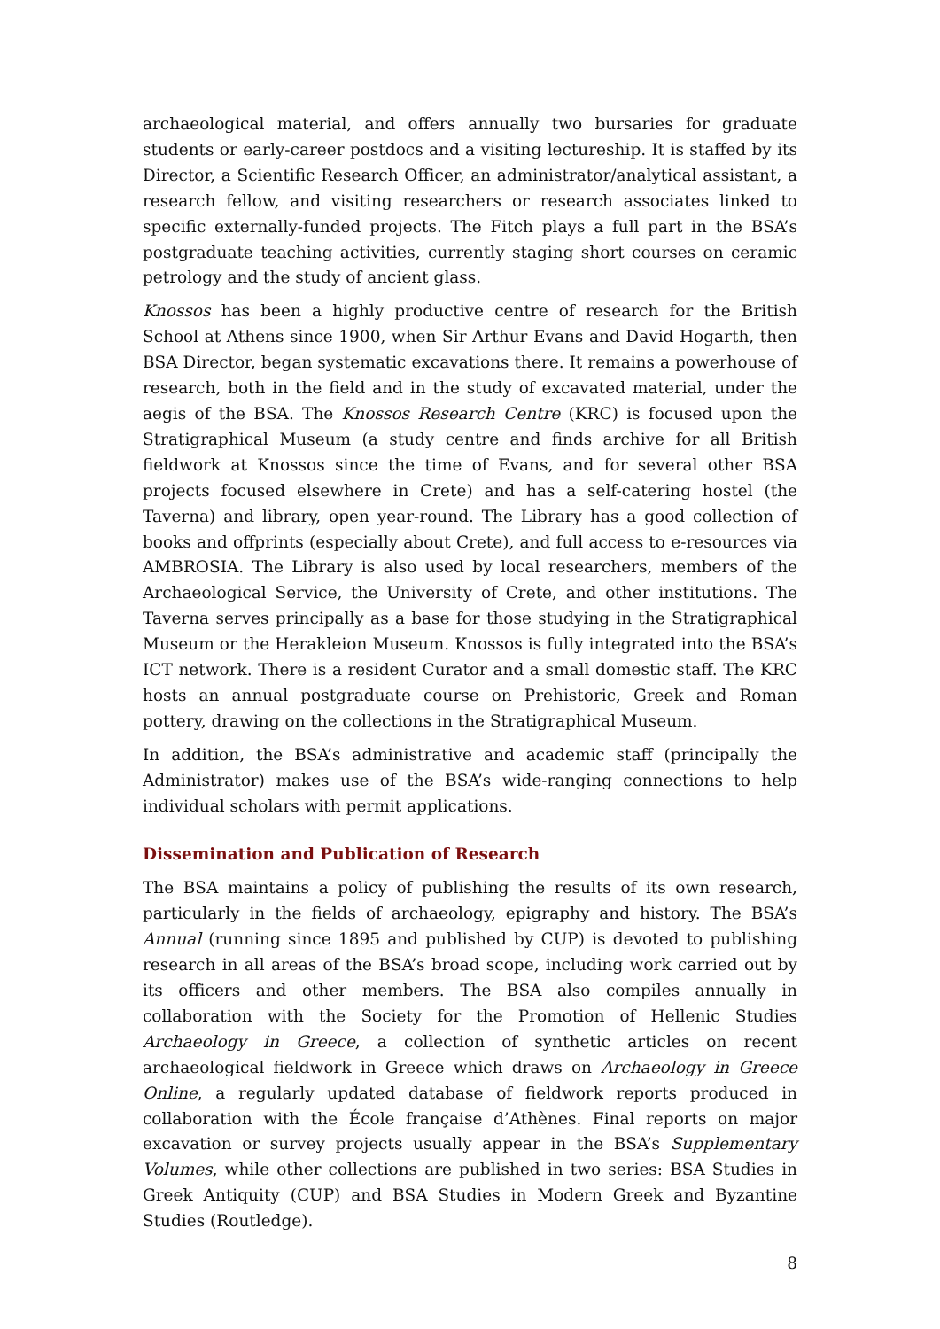archaeological material, and offers annually two bursaries for graduate students or early-career postdocs and a visiting lectureship. It is staffed by its Director, a Scientific Research Officer, an administrator/analytical assistant, a research fellow, and visiting researchers or research associates linked to specific externally-funded projects. The Fitch plays a full part in the BSA’s postgraduate teaching activities, currently staging short courses on ceramic petrology and the study of ancient glass.
Knossos has been a highly productive centre of research for the British School at Athens since 1900, when Sir Arthur Evans and David Hogarth, then BSA Director, began systematic excavations there. It remains a powerhouse of research, both in the field and in the study of excavated material, under the aegis of the BSA. The Knossos Research Centre (KRC) is focused upon the Stratigraphical Museum (a study centre and finds archive for all British fieldwork at Knossos since the time of Evans, and for several other BSA projects focused elsewhere in Crete) and has a self-catering hostel (the Taverna) and library, open year-round. The Library has a good collection of books and offprints (especially about Crete), and full access to e-resources via AMBROSIA. The Library is also used by local researchers, members of the Archaeological Service, the University of Crete, and other institutions. The Taverna serves principally as a base for those studying in the Stratigraphical Museum or the Herakleion Museum. Knossos is fully integrated into the BSA’s ICT network. There is a resident Curator and a small domestic staff. The KRC hosts an annual postgraduate course on Prehistoric, Greek and Roman pottery, drawing on the collections in the Stratigraphical Museum.
In addition, the BSA’s administrative and academic staff (principally the Administrator) makes use of the BSA’s wide-ranging connections to help individual scholars with permit applications.
Dissemination and Publication of Research
The BSA maintains a policy of publishing the results of its own research, particularly in the fields of archaeology, epigraphy and history. The BSA’s Annual (running since 1895 and published by CUP) is devoted to publishing research in all areas of the BSA’s broad scope, including work carried out by its officers and other members. The BSA also compiles annually in collaboration with the Society for the Promotion of Hellenic Studies Archaeology in Greece, a collection of synthetic articles on recent archaeological fieldwork in Greece which draws on Archaeology in Greece Online, a regularly updated database of fieldwork reports produced in collaboration with the École française d’Athènes. Final reports on major excavation or survey projects usually appear in the BSA’s Supplementary Volumes, while other collections are published in two series: BSA Studies in Greek Antiquity (CUP) and BSA Studies in Modern Greek and Byzantine Studies (Routledge).
8